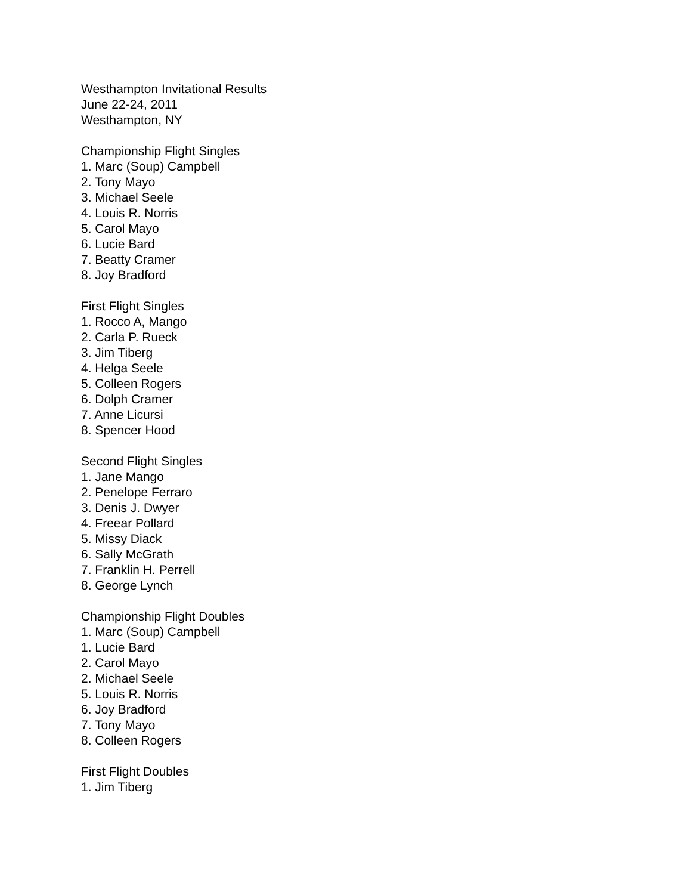Westhampton Invitational Results
June 22-24, 2011
Westhampton, NY
Championship Flight Singles
1. Marc (Soup) Campbell
2. Tony Mayo
3. Michael Seele
4. Louis R. Norris
5. Carol Mayo
6. Lucie Bard
7. Beatty Cramer
8. Joy Bradford
First Flight Singles
1. Rocco A, Mango
2. Carla P. Rueck
3. Jim Tiberg
4. Helga Seele
5. Colleen Rogers
6. Dolph Cramer
7. Anne Licursi
8. Spencer Hood
Second Flight Singles
1. Jane Mango
2. Penelope Ferraro
3. Denis J. Dwyer
4. Freear Pollard
5. Missy Diack
6. Sally McGrath
7. Franklin H. Perrell
8. George Lynch
Championship Flight Doubles
1. Marc (Soup) Campbell
1. Lucie Bard
2. Carol Mayo
2. Michael Seele
5. Louis R. Norris
6. Joy Bradford
7. Tony Mayo
8. Colleen Rogers
First Flight Doubles
1. Jim Tiberg